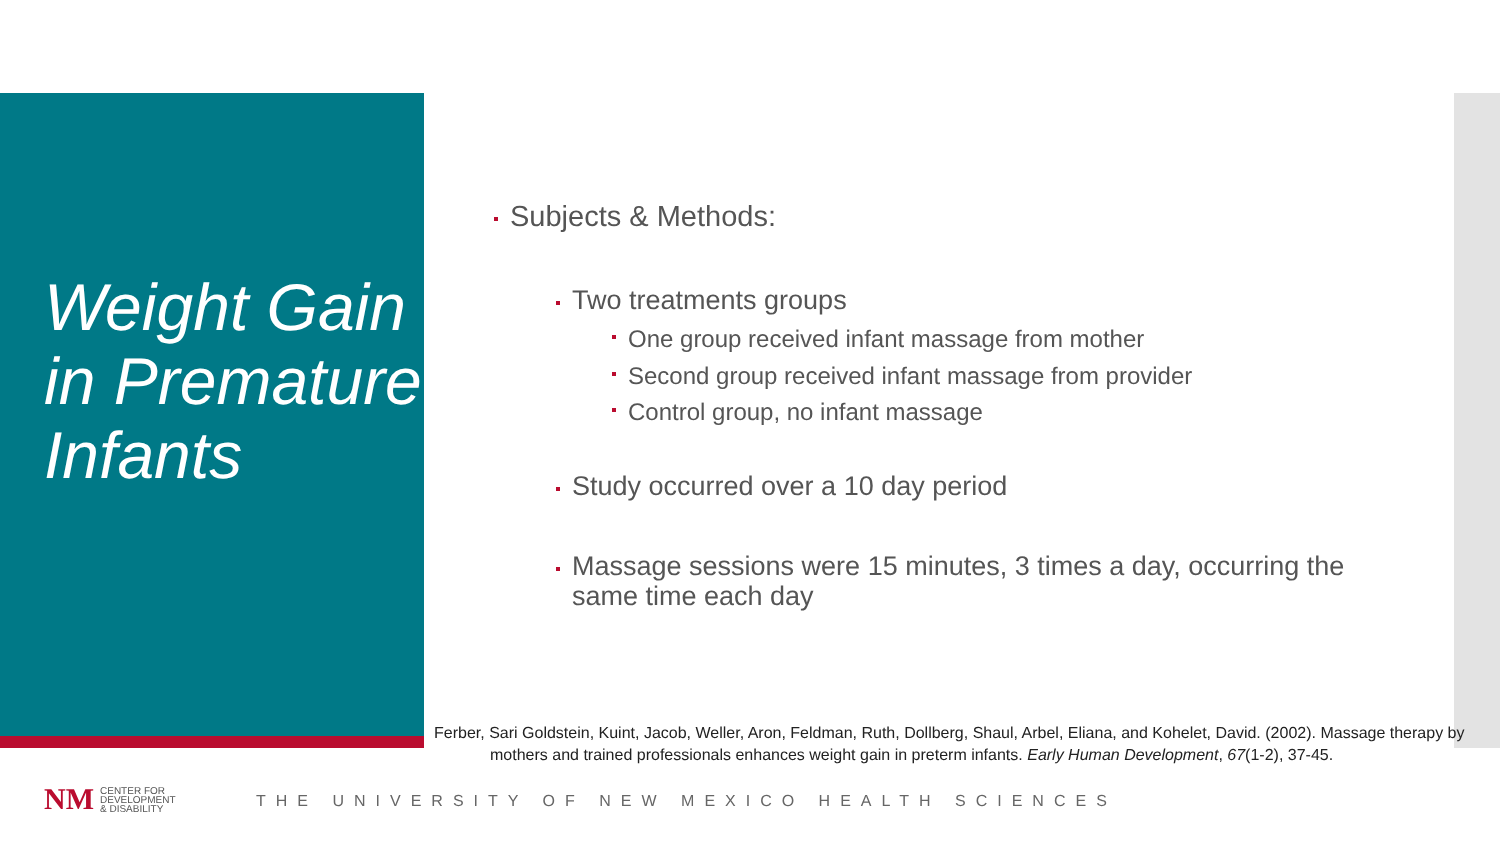Weight Gain in Premature Infants
Subjects & Methods:
Two treatments groups
One group received infant massage from mother
Second group received infant massage from provider
Control group, no infant massage
Study occurred over a 10 day period
Massage sessions were 15 minutes, 3 times a day, occurring the same time each day
Ferber, Sari Goldstein, Kuint, Jacob, Weller, Aron, Feldman, Ruth, Dollberg, Shaul, Arbel, Eliana, and Kohelet, David. (2002). Massage therapy by mothers and trained professionals enhances weight gain in preterm infants. Early Human Development, 67(1-2), 37-45.
NM
CENTER FOR
DEVELOPMENT
& DISABILITY
THE UNIVERSITY OF NEW MEXICO HEALTH SCIENCES